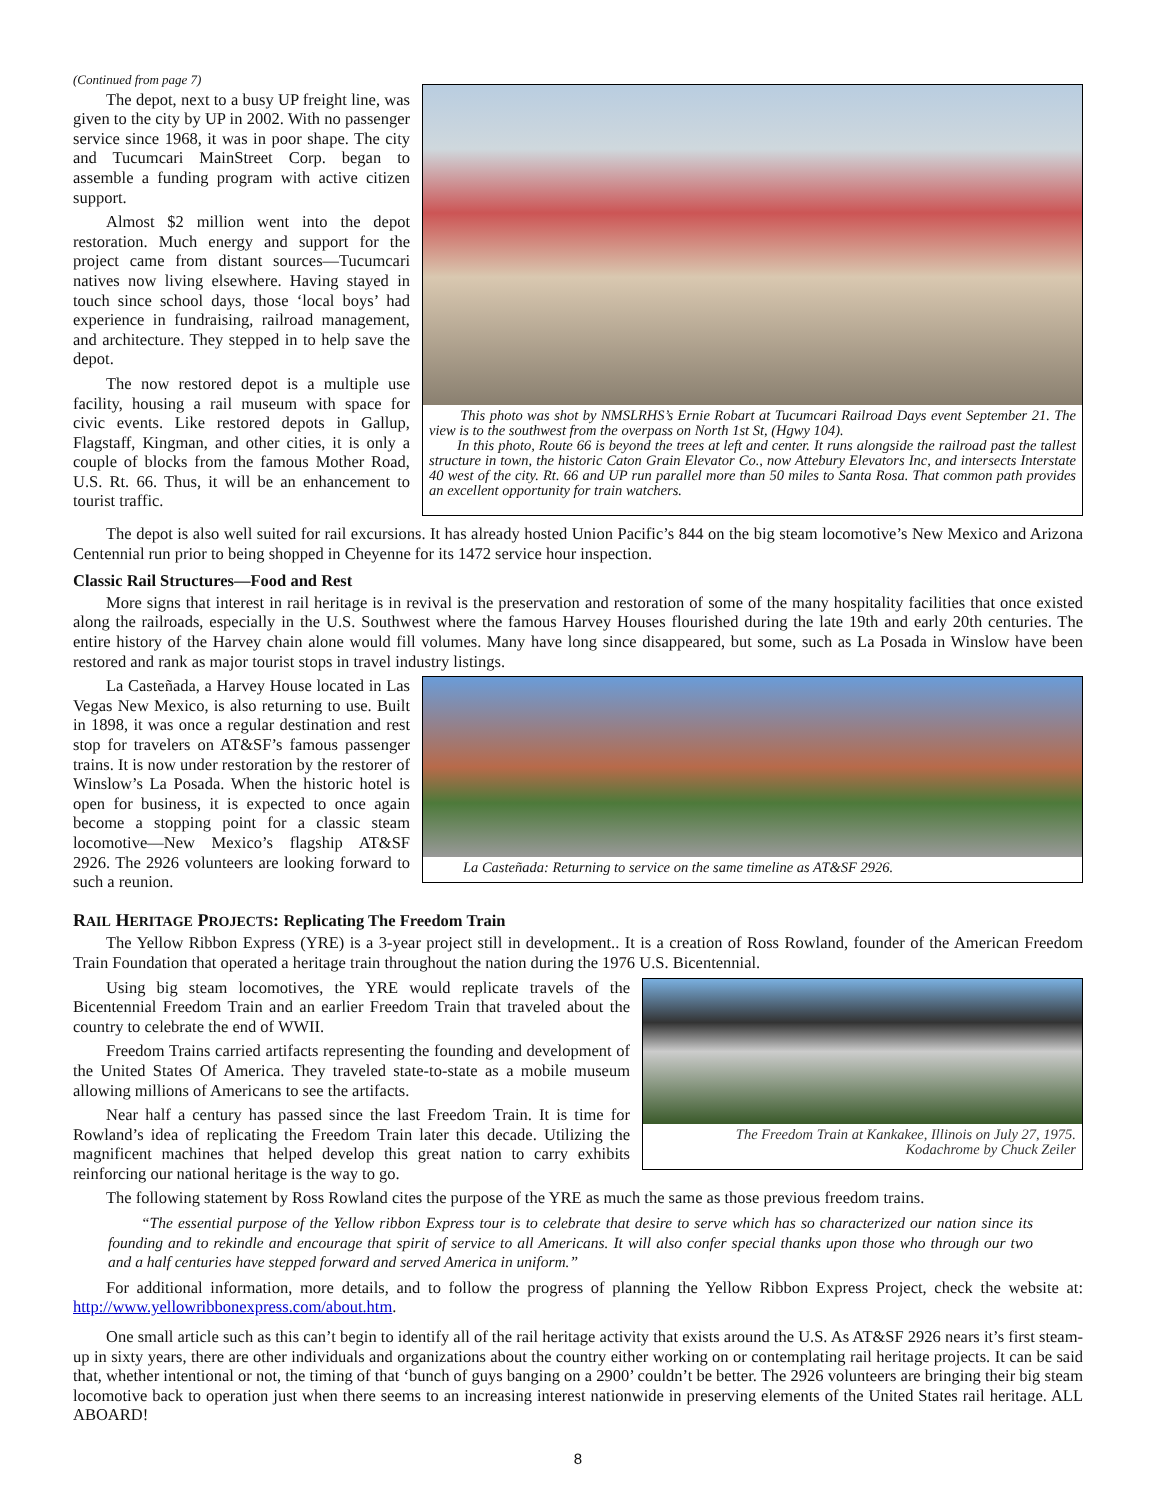(Continued from page 7)
The depot, next to a busy UP freight line, was given to the city by UP in 2002. With no passenger service since 1968, it was in poor shape. The city and Tucumcari MainStreet Corp. began to assemble a funding program with active citizen support.
Almost $2 million went into the depot restoration. Much energy and support for the project came from distant sources—Tucumcari natives now living elsewhere. Having stayed in touch since school days, those ‘local boys’ had experience in fundraising, railroad management, and architecture. They stepped in to help save the depot.
The now restored depot is a multiple use facility, housing a rail museum with space for civic events. Like restored depots in Gallup, Flagstaff, Kingman, and other cities, it is only a couple of blocks from the famous Mother Road, U.S. Rt. 66. Thus, it will be an enhancement to tourist traffic.
This photo was shot by NMSLRHS’s Ernie Robart at Tucumcari Railroad Days event September 21. The view is to the southwest from the overpass on North 1st St, (Hgwy 104).
In this photo, Route 66 is beyond the trees at left and center. It runs alongside the railroad past the tallest structure in town, the historic Caton Grain Elevator Co., now Attebury Elevators Inc, and intersects Interstate 40 west of the city. Rt. 66 and UP run parallel more than 50 miles to Santa Rosa. That common path provides an excellent opportunity for train watchers.
The depot is also well suited for rail excursions. It has already hosted Union Pacific’s 844 on the big steam locomotive’s New Mexico and Arizona Centennial run prior to being shopped in Cheyenne for its 1472 service hour inspection.
Classic Rail Structures—Food and Rest
More signs that interest in rail heritage is in revival is the preservation and restoration of some of the many hospitality facilities that once existed along the railroads, especially in the U.S. Southwest where the famous Harvey Houses flourished during the late 19th and early 20th centuries. The entire history of the Harvey chain alone would fill volumes. Many have long since disappeared, but some, such as La Posada in Winslow have been restored and rank as major tourist stops in travel industry listings.
La Casteñada, a Harvey House located in Las Vegas New Mexico, is also returning to use. Built in 1898, it was once a regular destination and rest stop for travelers on AT&SF’s famous passenger trains. It is now under restoration by the restorer of Winslow’s La Posada. When the historic hotel is open for business, it is expected to once again become a stopping point for a classic steam locomotive—New Mexico’s flagship AT&SF 2926. The 2926 volunteers are looking forward to such a reunion.
La Casteñada: Returning to service on the same timeline as AT&SF 2926.
RAIL HERITAGE PROJECTS: Replicating The Freedom Train
The Yellow Ribbon Express (YRE) is a 3-year project still in development.. It is a creation of Ross Rowland, founder of the American Freedom Train Foundation that operated a heritage train throughout the nation during the 1976 U.S. Bicentennial.
Using big steam locomotives, the YRE would replicate travels of the Bicentennial Freedom Train and an earlier Freedom Train that traveled about the country to celebrate the end of WWII.
Freedom Trains carried artifacts representing the founding and development of the United States Of America. They traveled state-to-state as a mobile museum allowing millions of Americans to see the artifacts.
Near half a century has passed since the last Freedom Train. It is time for Rowland’s idea of replicating the Freedom Train later this decade. Utilizing the magnificent machines that helped develop this great nation to carry exhibits reinforcing our national heritage is the way to go.
The Freedom Train at Kankakee, Illinois on July 27, 1975.
Kodachrome by Chuck Zeiler
The following statement by Ross Rowland cites the purpose of the YRE as much the same as those previous freedom trains.
“The essential purpose of the Yellow ribbon Express tour is to celebrate that desire to serve which has so characterized our nation since its founding and to rekindle and encourage that spirit of service to all Americans. It will also confer special thanks upon those who through our two and a half centuries have stepped forward and served America in uniform.”
For additional information, more details, and to follow the progress of planning the Yellow Ribbon Express Project, check the website at: http://www.yellowribbonexpress.com/about.htm.
One small article such as this can’t begin to identify all of the rail heritage activity that exists around the U.S. As AT&SF 2926 nears it’s first steam-up in sixty years, there are other individuals and organizations about the country either working on or contemplating rail heritage projects. It can be said that, whether intentional or not, the timing of that ‘bunch of guys banging on a 2900’ couldn’t be better. The 2926 volunteers are bringing their big steam locomotive back to operation just when there seems to an increasing interest nationwide in preserving elements of the United States rail heritage. ALL ABOARD!
8